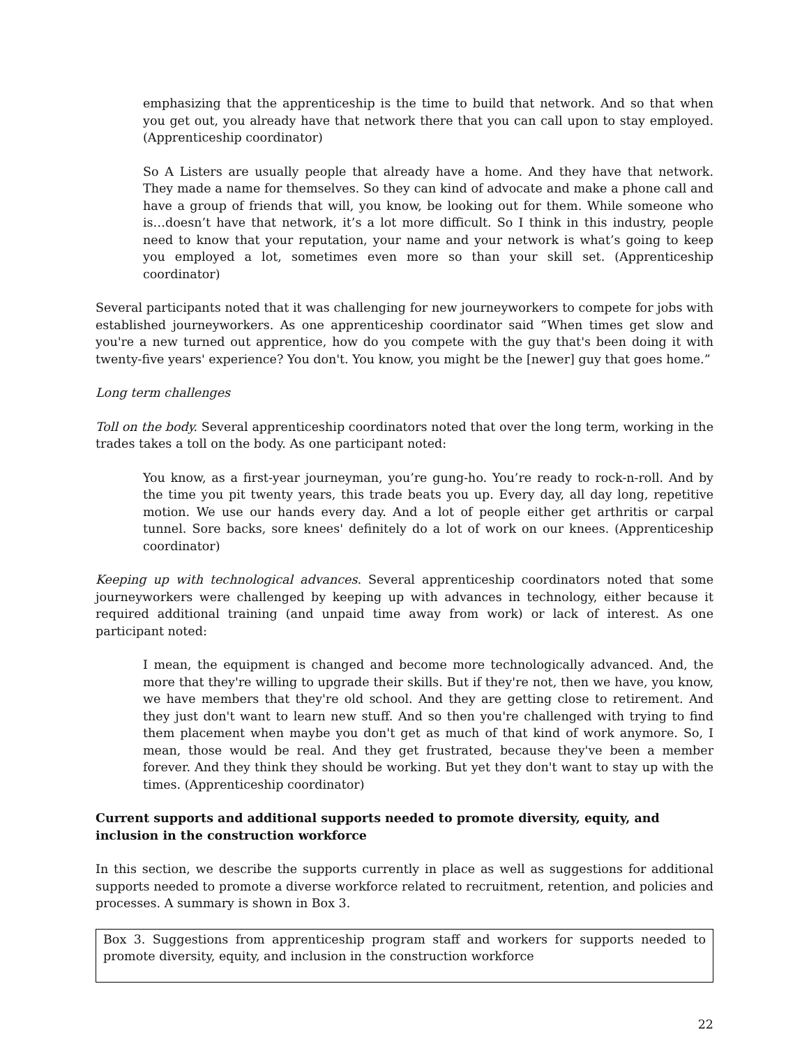emphasizing that the apprenticeship is the time to build that network. And so that when you get out, you already have that network there that you can call upon to stay employed. (Apprenticeship coordinator)
So A Listers are usually people that already have a home. And they have that network. They made a name for themselves. So they can kind of advocate and make a phone call and have a group of friends that will, you know, be looking out for them. While someone who is…doesn’t have that network, it’s a lot more difficult. So I think in this industry, people need to know that your reputation, your name and your network is what’s going to keep you employed a lot, sometimes even more so than your skill set. (Apprenticeship coordinator)
Several participants noted that it was challenging for new journeyworkers to compete for jobs with established journeyworkers. As one apprenticeship coordinator said “When times get slow and you're a new turned out apprentice, how do you compete with the guy that's been doing it with twenty-five years' experience? You don't. You know, you might be the [newer] guy that goes home.”
Long term challenges
Toll on the body. Several apprenticeship coordinators noted that over the long term, working in the trades takes a toll on the body. As one participant noted:
You know, as a first-year journeyman, you’re gung-ho. You’re ready to rock-n-roll. And by the time you pit twenty years, this trade beats you up. Every day, all day long, repetitive motion. We use our hands every day. And a lot of people either get arthritis or carpal tunnel. Sore backs, sore knees' definitely do a lot of work on our knees. (Apprenticeship coordinator)
Keeping up with technological advances. Several apprenticeship coordinators noted that some journeyworkers were challenged by keeping up with advances in technology, either because it required additional training (and unpaid time away from work) or lack of interest. As one participant noted:
I mean, the equipment is changed and become more technologically advanced. And, the more that they're willing to upgrade their skills. But if they're not, then we have, you know, we have members that they're old school. And they are getting close to retirement. And they just don't want to learn new stuff. And so then you're challenged with trying to find them placement when maybe you don't get as much of that kind of work anymore. So, I mean, those would be real. And they get frustrated, because they've been a member forever. And they think they should be working. But yet they don't want to stay up with the times. (Apprenticeship coordinator)
Current supports and additional supports needed to promote diversity, equity, and inclusion in the construction workforce
In this section, we describe the supports currently in place as well as suggestions for additional supports needed to promote a diverse workforce related to recruitment, retention, and policies and processes. A summary is shown in Box 3.
Box 3. Suggestions from apprenticeship program staff and workers for supports needed to promote diversity, equity, and inclusion in the construction workforce
22